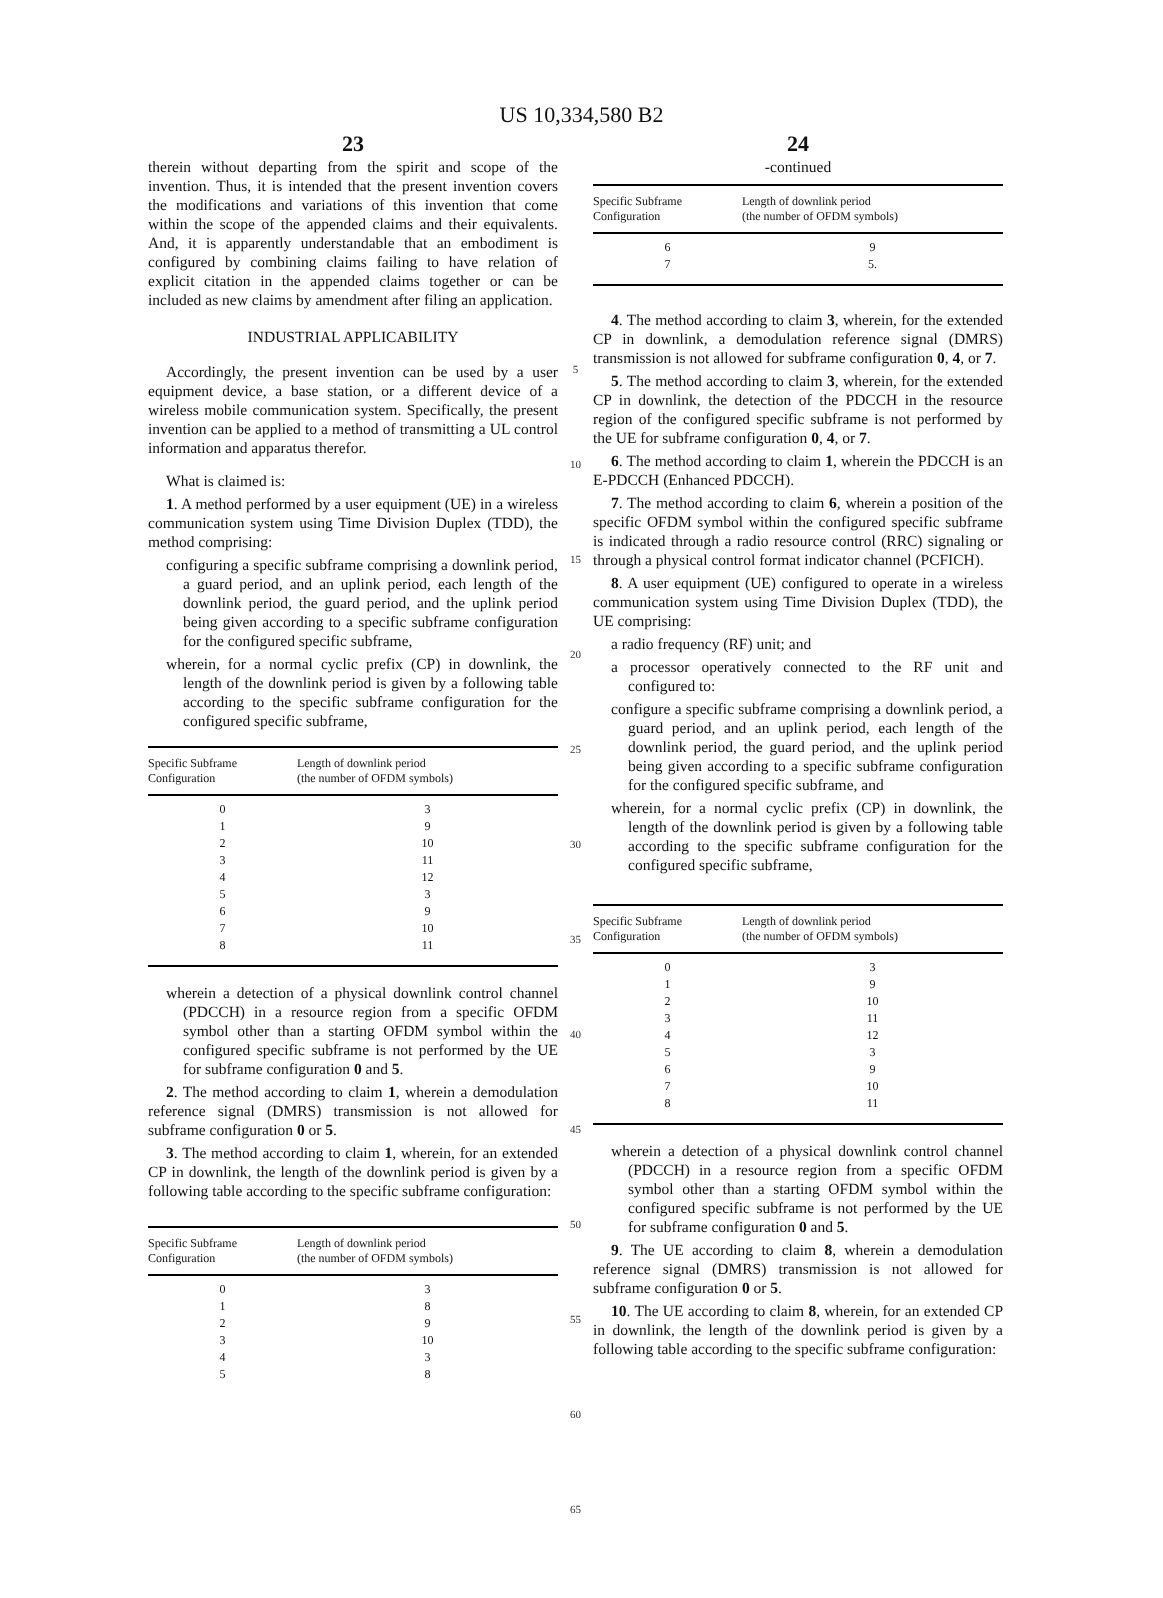US 10,334,580 B2
23
therein without departing from the spirit and scope of the invention. Thus, it is intended that the present invention covers the modifications and variations of this invention that come within the scope of the appended claims and their equivalents. And, it is apparently understandable that an embodiment is configured by combining claims failing to have relation of explicit citation in the appended claims together or can be included as new claims by amendment after filing an application.
INDUSTRIAL APPLICABILITY
Accordingly, the present invention can be used by a user equipment device, a base station, or a different device of a wireless mobile communication system. Specifically, the present invention can be applied to a method of transmitting a UL control information and apparatus therefor.
What is claimed is:
1. A method performed by a user equipment (UE) in a wireless communication system using Time Division Duplex (TDD), the method comprising:
configuring a specific subframe comprising a downlink period, a guard period, and an uplink period, each length of the downlink period, the guard period, and the uplink period being given according to a specific subframe configuration for the configured specific subframe,
wherein, for a normal cyclic prefix (CP) in downlink, the length of the downlink period is given by a following table according to the specific subframe configuration for the configured specific subframe,
| Specific Subframe Configuration | Length of downlink period (the number of OFDM symbols) |
| --- | --- |
| 0 | 3 |
| 1 | 9 |
| 2 | 10 |
| 3 | 11 |
| 4 | 12 |
| 5 | 3 |
| 6 | 9 |
| 7 | 10 |
| 8 | 11 |
wherein a detection of a physical downlink control channel (PDCCH) in a resource region from a specific OFDM symbol other than a starting OFDM symbol within the configured specific subframe is not performed by the UE for subframe configuration 0 and 5.
2. The method according to claim 1, wherein a demodulation reference signal (DMRS) transmission is not allowed for subframe configuration 0 or 5.
3. The method according to claim 1, wherein, for an extended CP in downlink, the length of the downlink period is given by a following table according to the specific subframe configuration:
| Specific Subframe Configuration | Length of downlink period (the number of OFDM symbols) |
| --- | --- |
| 0 | 3 |
| 1 | 8 |
| 2 | 9 |
| 3 | 10 |
| 4 | 3 |
| 5 | 8 |
5
10
15
20
25
30
35
40
45
50
55
60
65
24
-continued
| Specific Subframe Configuration | Length of downlink period (the number of OFDM symbols) |
| --- | --- |
| 6 | 9 |
| 7 | 5. |
4. The method according to claim 3, wherein, for the extended CP in downlink, a demodulation reference signal (DMRS) transmission is not allowed for subframe configuration 0, 4, or 7.
5. The method according to claim 3, wherein, for the extended CP in downlink, the detection of the PDCCH in the resource region of the configured specific subframe is not performed by the UE for subframe configuration 0, 4, or 7.
6. The method according to claim 1, wherein the PDCCH is an E-PDCCH (Enhanced PDCCH).
7. The method according to claim 6, wherein a position of the specific OFDM symbol within the configured specific subframe is indicated through a radio resource control (RRC) signaling or through a physical control format indicator channel (PCFICH).
8. A user equipment (UE) configured to operate in a wireless communication system using Time Division Duplex (TDD), the UE comprising:
a radio frequency (RF) unit; and
a processor operatively connected to the RF unit and configured to:
configure a specific subframe comprising a downlink period, a guard period, and an uplink period, each length of the downlink period, the guard period, and the uplink period being given according to a specific subframe configuration for the configured specific subframe, and
wherein, for a normal cyclic prefix (CP) in downlink, the length of the downlink period is given by a following table according to the specific subframe configuration for the configured specific subframe,
| Specific Subframe Configuration | Length of downlink period (the number of OFDM symbols) |
| --- | --- |
| 0 | 3 |
| 1 | 9 |
| 2 | 10 |
| 3 | 11 |
| 4 | 12 |
| 5 | 3 |
| 6 | 9 |
| 7 | 10 |
| 8 | 11 |
wherein a detection of a physical downlink control channel (PDCCH) in a resource region from a specific OFDM symbol other than a starting OFDM symbol within the configured specific subframe is not performed by the UE for subframe configuration 0 and 5.
9. The UE according to claim 8, wherein a demodulation reference signal (DMRS) transmission is not allowed for subframe configuration 0 or 5.
10. The UE according to claim 8, wherein, for an extended CP in downlink, the length of the downlink period is given by a following table according to the specific subframe configuration: